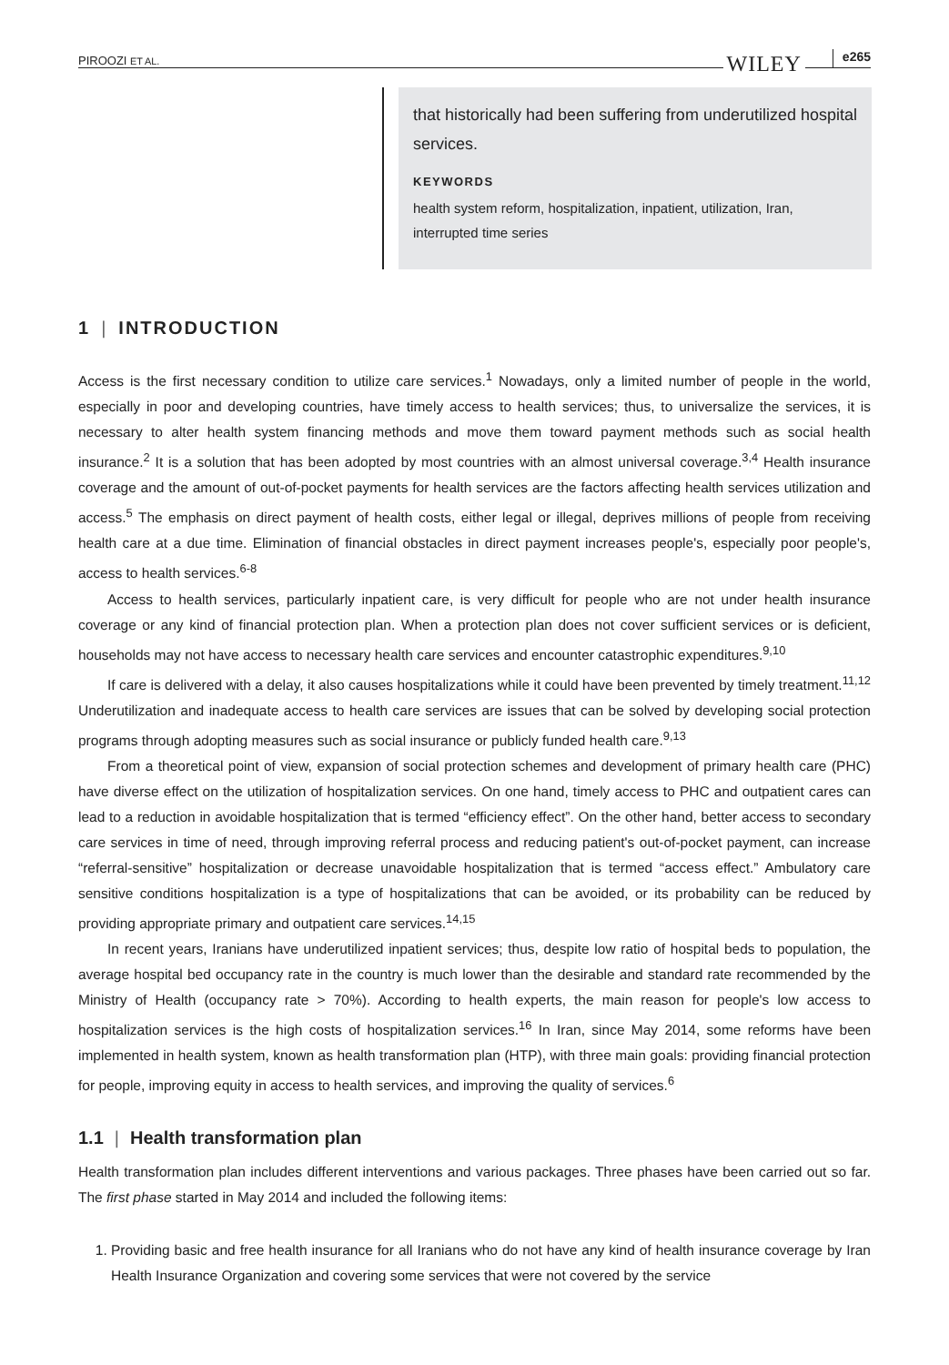PIROOZI ET AL. WILEY e265
that historically had been suffering from underutilized hospital services.
KEYWORDS
health system reform, hospitalization, inpatient, utilization, Iran, interrupted time series
1 | INTRODUCTION
Access is the first necessary condition to utilize care services.<sup>1</sup> Nowadays, only a limited number of people in the world, especially in poor and developing countries, have timely access to health services; thus, to universalize the services, it is necessary to alter health system financing methods and move them toward payment methods such as social health insurance.<sup>2</sup> It is a solution that has been adopted by most countries with an almost universal coverage.<sup>3,4</sup> Health insurance coverage and the amount of out-of-pocket payments for health services are the factors affecting health services utilization and access.<sup>5</sup> The emphasis on direct payment of health costs, either legal or illegal, deprives millions of people from receiving health care at a due time. Elimination of financial obstacles in direct payment increases people's, especially poor people's, access to health services.<sup>6-8</sup>
Access to health services, particularly inpatient care, is very difficult for people who are not under health insurance coverage or any kind of financial protection plan. When a protection plan does not cover sufficient services or is deficient, households may not have access to necessary health care services and encounter catastrophic expenditures.<sup>9,10</sup>
If care is delivered with a delay, it also causes hospitalizations while it could have been prevented by timely treatment.<sup>11,12</sup> Underutilization and inadequate access to health care services are issues that can be solved by developing social protection programs through adopting measures such as social insurance or publicly funded health care.<sup>9,13</sup>
From a theoretical point of view, expansion of social protection schemes and development of primary health care (PHC) have diverse effect on the utilization of hospitalization services. On one hand, timely access to PHC and outpatient cares can lead to a reduction in avoidable hospitalization that is termed “efficiency effect”. On the other hand, better access to secondary care services in time of need, through improving referral process and reducing patient's out-of-pocket payment, can increase “referral-sensitive” hospitalization or decrease unavoidable hospitalization that is termed “access effect.” Ambulatory care sensitive conditions hospitalization is a type of hospitalizations that can be avoided, or its probability can be reduced by providing appropriate primary and outpatient care services.<sup>14,15</sup>
In recent years, Iranians have underutilized inpatient services; thus, despite low ratio of hospital beds to population, the average hospital bed occupancy rate in the country is much lower than the desirable and standard rate recommended by the Ministry of Health (occupancy rate > 70%). According to health experts, the main reason for people's low access to hospitalization services is the high costs of hospitalization services.<sup>16</sup> In Iran, since May 2014, some reforms have been implemented in health system, known as health transformation plan (HTP), with three main goals: providing financial protection for people, improving equity in access to health services, and improving the quality of services.<sup>6</sup>
1.1 | Health transformation plan
Health transformation plan includes different interventions and various packages. Three phases have been carried out so far. The first phase started in May 2014 and included the following items:
1. Providing basic and free health insurance for all Iranians who do not have any kind of health insurance coverage by Iran Health Insurance Organization and covering some services that were not covered by the service